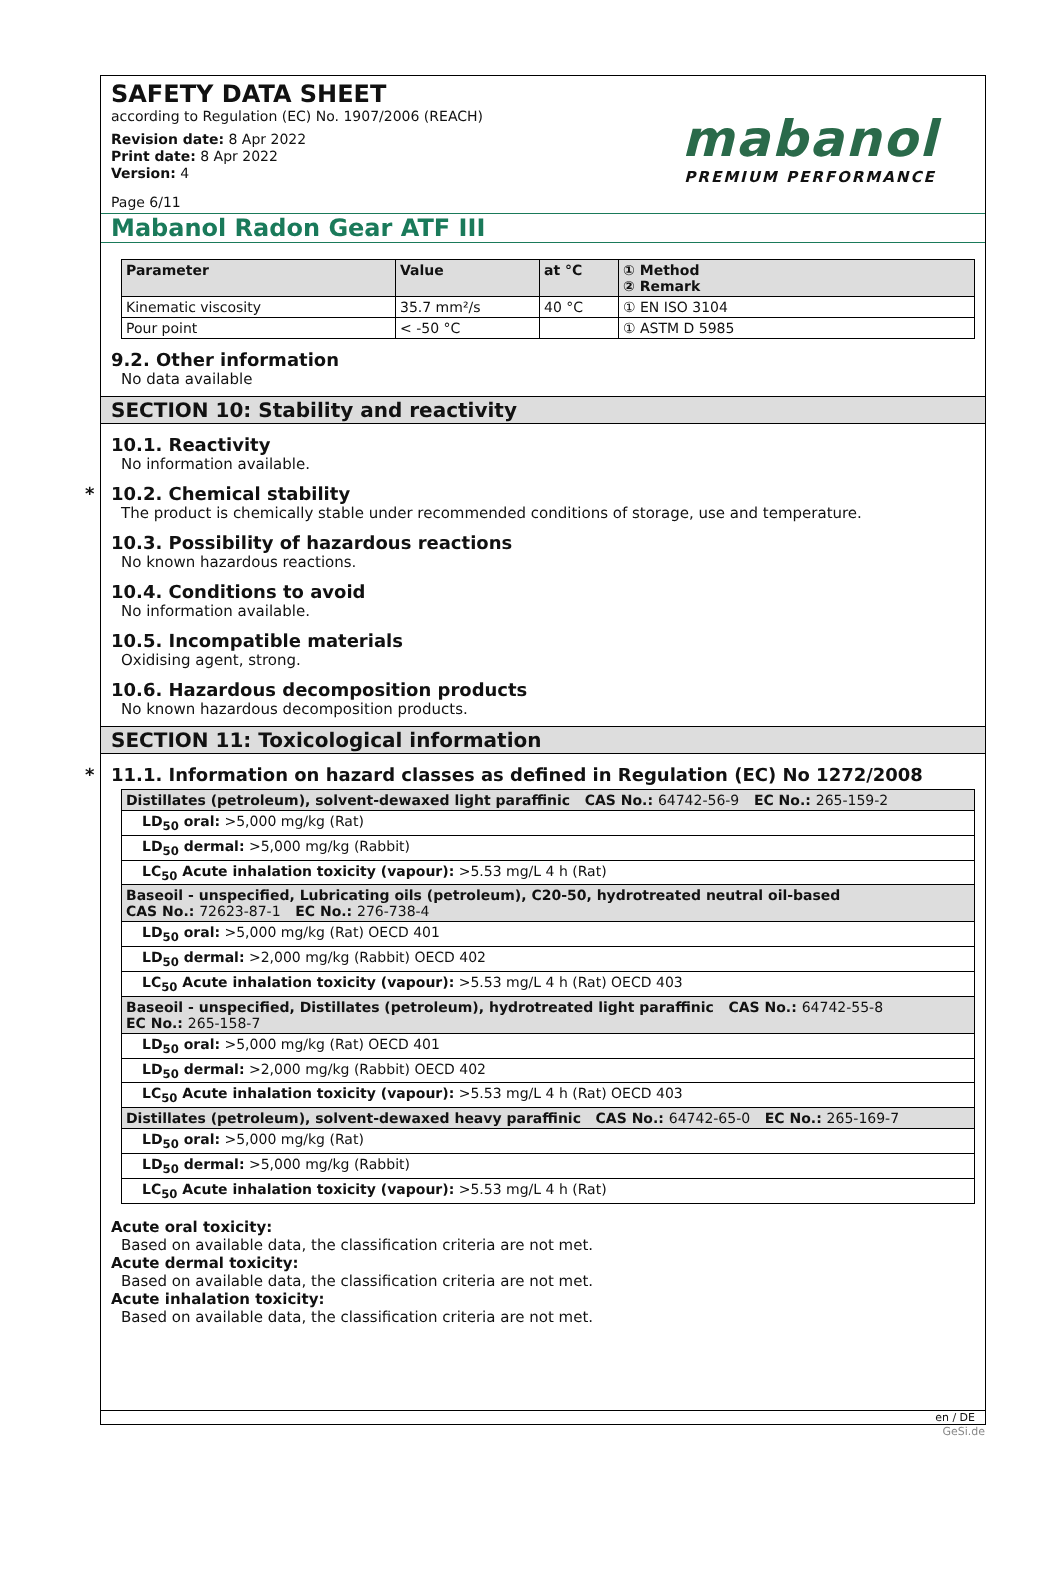SAFETY DATA SHEET
according to Regulation (EC) No. 1907/2006 (REACH)
Revision date: 8 Apr 2022
Print date: 8 Apr 2022
Version: 4
Page 6/11
mabanol
PREMIUM PERFORMANCE
Mabanol Radon Gear ATF III
| Parameter | Value | at °C | ① Method ② Remark |
| --- | --- | --- | --- |
| Kinematic viscosity | 35.7 mm²/s | 40 °C | ① EN ISO 3104 |
| Pour point | < -50 °C | | ① ASTM D 5985 |
9.2. Other information
No data available
SECTION 10: Stability and reactivity
10.1. Reactivity
No information available.
* 10.2. Chemical stability
The product is chemically stable under recommended conditions of storage, use and temperature.
10.3. Possibility of hazardous reactions
No known hazardous reactions.
10.4. Conditions to avoid
No information available.
10.5. Incompatible materials
Oxidising agent, strong.
10.6. Hazardous decomposition products
No known hazardous decomposition products.
SECTION 11: Toxicological information
* 11.1. Information on hazard classes as defined in Regulation (EC) No 1272/2008
| Distillates (petroleum), solvent-dewaxed light paraffinic CAS No.: 64742-56-9 EC No.: 265-159-2 |
| LD<sub>50</sub> oral: >5,000 mg/kg (Rat) |
| LD<sub>50</sub> dermal: >5,000 mg/kg (Rabbit) |
| LC<sub>50</sub> Acute inhalation toxicity (vapour): >5.53 mg/L 4 h (Rat) |
| Baseoil - unspecified, Lubricating oils (petroleum), C20-50, hydrotreated neutral oil-based CAS No.: 72623-87-1 EC No.: 276-738-4 |
| LD<sub>50</sub> oral: >5,000 mg/kg (Rat) OECD 401 |
| LD<sub>50</sub> dermal: >2,000 mg/kg (Rabbit) OECD 402 |
| LC<sub>50</sub> Acute inhalation toxicity (vapour): >5.53 mg/L 4 h (Rat) OECD 403 |
| Baseoil - unspecified, Distillates (petroleum), hydrotreated light paraffinic CAS No.: 64742-55-8 EC No.: 265-158-7 |
| LD<sub>50</sub> oral: >5,000 mg/kg (Rat) OECD 401 |
| LD<sub>50</sub> dermal: >2,000 mg/kg (Rabbit) OECD 402 |
| LC<sub>50</sub> Acute inhalation toxicity (vapour): >5.53 mg/L 4 h (Rat) OECD 403 |
| Distillates (petroleum), solvent-dewaxed heavy paraffinic CAS No.: 64742-65-0 EC No.: 265-169-7 |
| LD<sub>50</sub> oral: >5,000 mg/kg (Rat) |
| LD<sub>50</sub> dermal: >5,000 mg/kg (Rabbit) |
| LC<sub>50</sub> Acute inhalation toxicity (vapour): >5.53 mg/L 4 h (Rat) |
Acute oral toxicity:
Based on available data, the classification criteria are not met.
Acute dermal toxicity:
Based on available data, the classification criteria are not met.
Acute inhalation toxicity:
Based on available data, the classification criteria are not met.
en / DE
GeSi.de